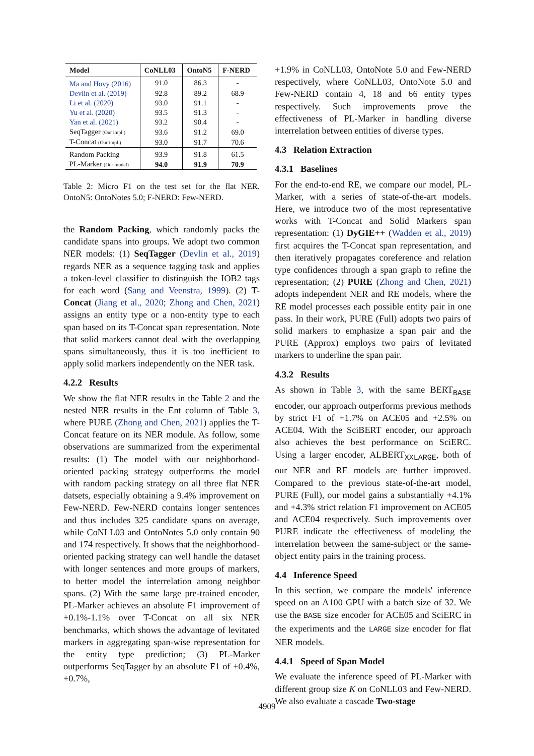| Model | CoNLL03 | OntoN5 | F-NERD |
| --- | --- | --- | --- |
| Ma and Hovy (2016) | 91.0 | 86.3 | - |
| Devlin et al. (2019) | 92.8 | 89.2 | 68.9 |
| Li et al. (2020) | 93.0 | 91.1 | - |
| Yu et al. (2020) | 93.5 | 91.3 | - |
| Yan et al. (2021) | 93.2 | 90.4 | - |
| SeqTagger (Our impl.) | 93.6 | 91.2 | 69.0 |
| T-Concat (Our impl.) | 93.0 | 91.7 | 70.6 |
| Random Packing | 93.9 | 91.8 | 61.5 |
| PL-Marker (Our model) | 94.0 | 91.9 | 70.9 |
Table 2: Micro F1 on the test set for the flat NER. OntoN5: OntoNotes 5.0; F-NERD: Few-NERD.
the Random Packing, which randomly packs the candidate spans into groups. We adopt two common NER models: (1) SeqTagger (Devlin et al., 2019) regards NER as a sequence tagging task and applies a token-level classifier to distinguish the IOB2 tags for each word (Sang and Veenstra, 1999). (2) T-Concat (Jiang et al., 2020; Zhong and Chen, 2021) assigns an entity type or a non-entity type to each span based on its T-Concat span representation. Note that solid markers cannot deal with the overlapping spans simultaneously, thus it is too inefficient to apply solid markers independently on the NER task.
4.2.2 Results
We show the flat NER results in the Table 2 and the nested NER results in the Ent column of Table 3, where PURE (Zhong and Chen, 2021) applies the T-Concat feature on its NER module. As follow, some observations are summarized from the experimental results: (1) The model with our neighborhood-oriented packing strategy outperforms the model with random packing strategy on all three flat NER datsets, especially obtaining a 9.4% improvement on Few-NERD. Few-NERD contains longer sentences and thus includes 325 candidate spans on average, while CoNLL03 and OntoNotes 5.0 only contain 90 and 174 respectively. It shows that the neighborhood-oriented packing strategy can well handle the dataset with longer sentences and more groups of markers, to better model the interrelation among neighbor spans. (2) With the same large pre-trained encoder, PL-Marker achieves an absolute F1 improvement of +0.1%-1.1% over T-Concat on all six NER benchmarks, which shows the advantage of levitated markers in aggregating span-wise representation for the entity type prediction; (3) PL-Marker outperforms SeqTagger by an absolute F1 of +0.4%, +0.7%,
+1.9% in CoNLL03, OntoNote 5.0 and Few-NERD respectively, where CoNLL03, OntoNote 5.0 and Few-NERD contain 4, 18 and 66 entity types respectively. Such improvements prove the effectiveness of PL-Marker in handling diverse interrelation between entities of diverse types.
4.3 Relation Extraction
4.3.1 Baselines
For the end-to-end RE, we compare our model, PL-Marker, with a series of state-of-the-art models. Here, we introduce two of the most representative works with T-Concat and Solid Markers span representation: (1) DyGIE++ (Wadden et al., 2019) first acquires the T-Concat span representation, and then iteratively propagates coreference and relation type confidences through a span graph to refine the representation; (2) PURE (Zhong and Chen, 2021) adopts independent NER and RE models, where the RE model processes each possible entity pair in one pass. In their work, PURE (Full) adopts two pairs of solid markers to emphasize a span pair and the PURE (Approx) employs two pairs of levitated markers to underline the span pair.
4.3.2 Results
As shown in Table 3, with the same BERT<sub>BASE</sub> encoder, our approach outperforms previous methods by strict F1 of +1.7% on ACE05 and +2.5% on ACE04. With the SciBERT encoder, our approach also achieves the best performance on SciERC. Using a larger encoder, ALBERT<sub>XXLARGE</sub>, both of our NER and RE models are further improved. Compared to the previous state-of-the-art model, PURE (Full), our model gains a substantially +4.1% and +4.3% strict relation F1 improvement on ACE05 and ACE04 respectively. Such improvements over PURE indicate the effectiveness of modeling the interrelation between the same-subject or the same-object entity pairs in the training process.
4.4 Inference Speed
In this section, we compare the models' inference speed on an A100 GPU with a batch size of 32. We use the BASE size encoder for ACE05 and SciERC in the experiments and the LARGE size encoder for flat NER models.
4.4.1 Speed of Span Model
We evaluate the inference speed of PL-Marker with different group size K on CoNLL03 and Few-NERD. We also evaluate a cascade Two-stage
4909